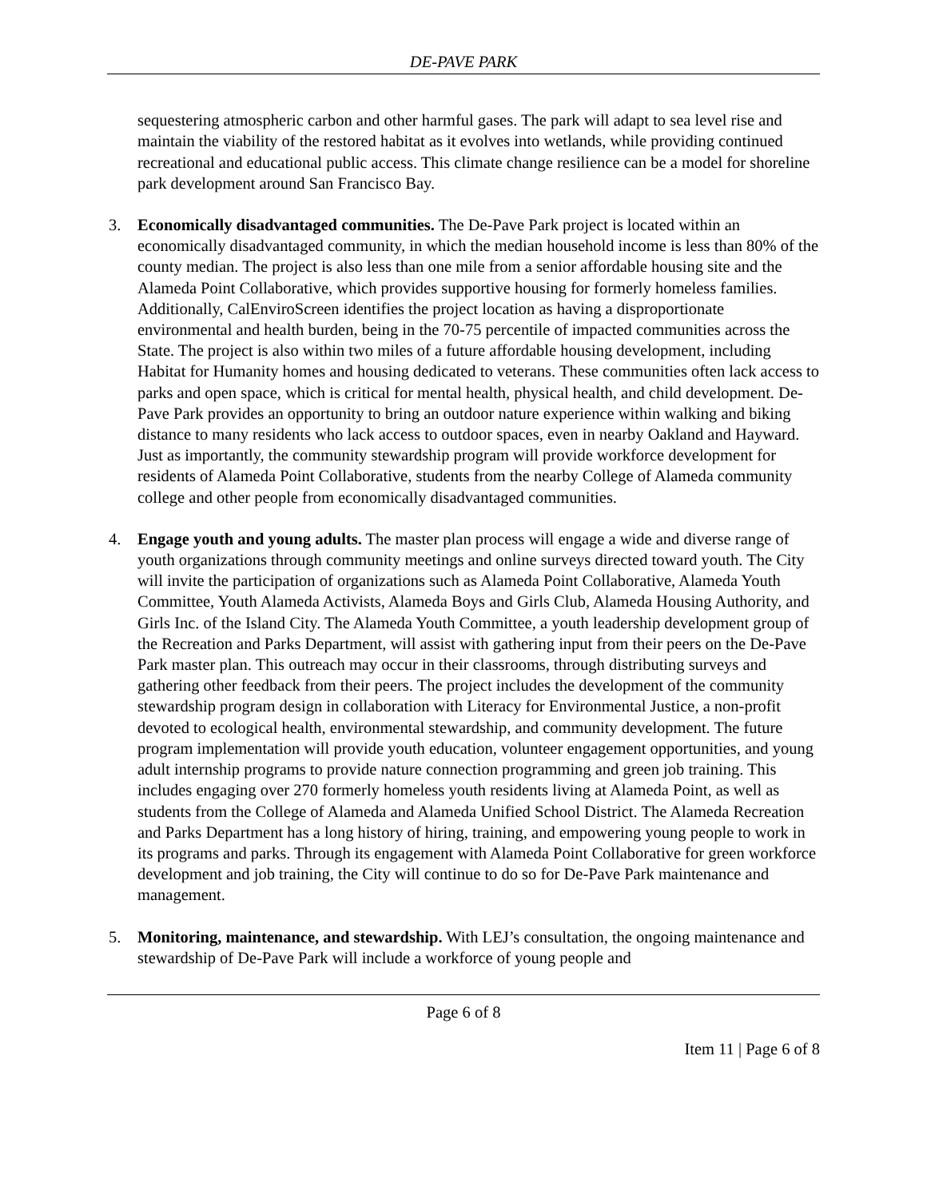DE-PAVE PARK
sequestering atmospheric carbon and other harmful gases. The park will adapt to sea level rise and maintain the viability of the restored habitat as it evolves into wetlands, while providing continued recreational and educational public access. This climate change resilience can be a model for shoreline park development around San Francisco Bay.
3. Economically disadvantaged communities. The De-Pave Park project is located within an economically disadvantaged community, in which the median household income is less than 80% of the county median. The project is also less than one mile from a senior affordable housing site and the Alameda Point Collaborative, which provides supportive housing for formerly homeless families. Additionally, CalEnviroScreen identifies the project location as having a disproportionate environmental and health burden, being in the 70-75 percentile of impacted communities across the State. The project is also within two miles of a future affordable housing development, including Habitat for Humanity homes and housing dedicated to veterans. These communities often lack access to parks and open space, which is critical for mental health, physical health, and child development. De-Pave Park provides an opportunity to bring an outdoor nature experience within walking and biking distance to many residents who lack access to outdoor spaces, even in nearby Oakland and Hayward. Just as importantly, the community stewardship program will provide workforce development for residents of Alameda Point Collaborative, students from the nearby College of Alameda community college and other people from economically disadvantaged communities.
4. Engage youth and young adults. The master plan process will engage a wide and diverse range of youth organizations through community meetings and online surveys directed toward youth. The City will invite the participation of organizations such as Alameda Point Collaborative, Alameda Youth Committee, Youth Alameda Activists, Alameda Boys and Girls Club, Alameda Housing Authority, and Girls Inc. of the Island City. The Alameda Youth Committee, a youth leadership development group of the Recreation and Parks Department, will assist with gathering input from their peers on the De-Pave Park master plan. This outreach may occur in their classrooms, through distributing surveys and gathering other feedback from their peers. The project includes the development of the community stewardship program design in collaboration with Literacy for Environmental Justice, a non-profit devoted to ecological health, environmental stewardship, and community development. The future program implementation will provide youth education, volunteer engagement opportunities, and young adult internship programs to provide nature connection programming and green job training. This includes engaging over 270 formerly homeless youth residents living at Alameda Point, as well as students from the College of Alameda and Alameda Unified School District. The Alameda Recreation and Parks Department has a long history of hiring, training, and empowering young people to work in its programs and parks. Through its engagement with Alameda Point Collaborative for green workforce development and job training, the City will continue to do so for De-Pave Park maintenance and management.
5. Monitoring, maintenance, and stewardship. With LEJ’s consultation, the ongoing maintenance and stewardship of De-Pave Park will include a workforce of young people and
Page 6 of 8
Item 11 | Page 6 of 8